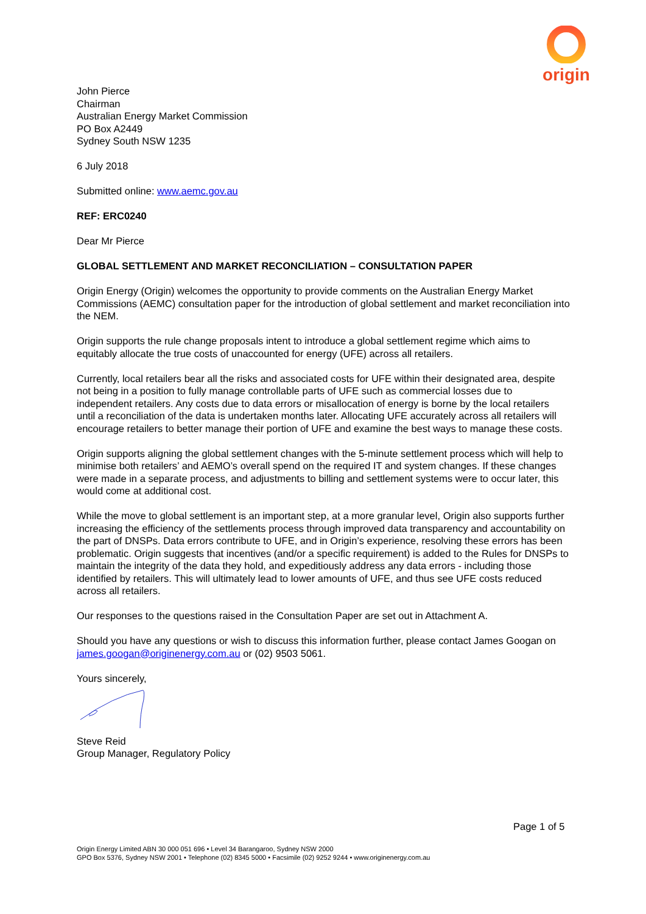origin
John Pierce
Chairman
Australian Energy Market Commission
PO Box A2449
Sydney South NSW 1235
6 July 2018
Submitted online: www.aemc.gov.au
REF: ERC0240
Dear Mr Pierce
GLOBAL SETTLEMENT AND MARKET RECONCILIATION – CONSULTATION PAPER
Origin Energy (Origin) welcomes the opportunity to provide comments on the Australian Energy Market Commissions (AEMC) consultation paper for the introduction of global settlement and market reconciliation into the NEM.
Origin supports the rule change proposals intent to introduce a global settlement regime which aims to equitably allocate the true costs of unaccounted for energy (UFE) across all retailers.
Currently, local retailers bear all the risks and associated costs for UFE within their designated area, despite not being in a position to fully manage controllable parts of UFE such as commercial losses due to independent retailers. Any costs due to data errors or misallocation of energy is borne by the local retailers until a reconciliation of the data is undertaken months later. Allocating UFE accurately across all retailers will encourage retailers to better manage their portion of UFE and examine the best ways to manage these costs.
Origin supports aligning the global settlement changes with the 5-minute settlement process which will help to minimise both retailers’ and AEMO’s overall spend on the required IT and system changes. If these changes were made in a separate process, and adjustments to billing and settlement systems were to occur later, this would come at additional cost.
While the move to global settlement is an important step, at a more granular level, Origin also supports further increasing the efficiency of the settlements process through improved data transparency and accountability on the part of DNSPs. Data errors contribute to UFE, and in Origin’s experience, resolving these errors has been problematic. Origin suggests that incentives (and/or a specific requirement) is added to the Rules for DNSPs to maintain the integrity of the data they hold, and expeditiously address any data errors - including those identified by retailers. This will ultimately lead to lower amounts of UFE, and thus see UFE costs reduced across all retailers.
Our responses to the questions raised in the Consultation Paper are set out in Attachment A.
Should you have any questions or wish to discuss this information further, please contact James Googan on james.googan@originenergy.com.au or (02) 9503 5061.
Yours sincerely,
Steve Reid
Group Manager, Regulatory Policy
Page 1 of 5
Origin Energy Limited ABN 30 000 051 696 • Level 34 Barangaroo, Sydney NSW 2000
GPO Box 5376, Sydney NSW 2001 • Telephone (02) 8345 5000 • Facsimile (02) 9252 9244 • www.originenergy.com.au